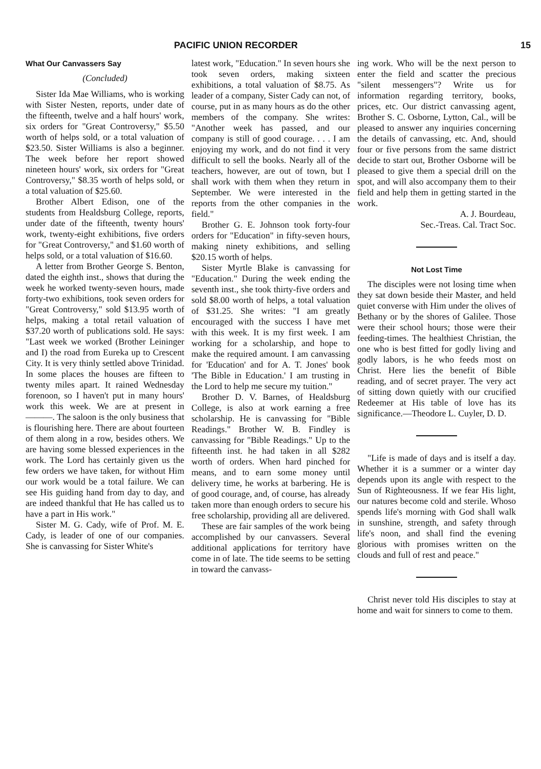PACIFIC UNION RECORDER 15
What Our Canvassers Say
(Concluded)
Sister Ida Mae Williams, who is working with Sister Nesten, reports, under date of the fifteenth, twelve and a half hours' work, six orders for "Great Controversy," $5.50 worth of helps sold, or a total valuation of $23.50. Sister Williams is also a beginner. The week before her report showed nineteen hours' work, six orders for "Great Controversy," $8.35 worth of helps sold, or a total valuation of $25.60.
Brother Albert Edison, one of the students from Healdsburg College, reports, under date of the fifteenth, twenty hours' work, twenty-eight exhibitions, five orders for "Great Controversy," and $1.60 worth of helps sold, or a total valuation of $16.60.
A letter from Brother George S. Benton, dated the eighth inst., shows that during the week he worked twenty-seven hours, made forty-two exhibitions, took seven orders for "Great Controversy," sold $13.95 worth of helps, making a total retail valuation of $37.20 worth of publications sold. He says: "Last week we worked (Brother Leininger and I) the road from Eureka up to Crescent City. It is very thinly settled above Trinidad. In some places the houses are fifteen to twenty miles apart. It rained Wednesday forenoon, so I haven't put in many hours' work this week. We are at present in ———. The saloon is the only business that is flourishing here. There are about fourteen of them along in a row, besides others. We are having some blessed experiences in the work. The Lord has certainly given us the few orders we have taken, for without Him our work would be a total failure. We can see His guiding hand from day to day, and are indeed thankful that He has called us to have a part in His work."
Sister M. G. Cady, wife of Prof. M. E. Cady, is leader of one of our companies. She is canvassing for Sister White's
latest work, "Education." In seven hours she took seven orders, making sixteen exhibitions, a total valuation of $8.75. As leader of a company, Sister Cady can not, of course, put in as many hours as do the other members of the company. She writes: "Another week has passed, and our company is still of good courage. . . . I am enjoying my work, and do not find it very difficult to sell the books. Nearly all of the teachers, however, are out of town, but I shall work with them when they return in September. We were interested in the reports from the other companies in the field."
Brother G. E. Johnson took forty-four orders for "Education" in fifty-seven hours, making ninety exhibitions, and selling $20.15 worth of helps.
Sister Myrtle Blake is canvassing for "Education." During the week ending the seventh inst., she took thirty-five orders and sold $8.00 worth of helps, a total valuation of $31.25. She writes: "I am greatly encouraged with the success I have met with this week. It is my first week. I am working for a scholarship, and hope to make the required amount. I am canvassing for 'Education' and for A. T. Jones' book 'The Bible in Education.' I am trusting in the Lord to help me secure my tuition."
Brother D. V. Barnes, of Healdsburg College, is also at work earning a free scholarship. He is canvassing for "Bible Readings." Brother W. B. Findley is canvassing for "Bible Readings." Up to the fifteenth inst. he had taken in all $282 worth of orders. When hard pinched for means, and to earn some money until delivery time, he works at barbering. He is of good courage, and, of course, has already taken more than enough orders to secure his free scholarship, providing all are delivered.
These are fair samples of the work being accomplished by our canvassers. Several additional applications for territory have come in of late. The tide seems to be setting in toward the canvass-
ing work. Who will be the next person to enter the field and scatter the precious "silent messengers"? Write us for information regarding territory, books, prices, etc. Our district canvassing agent, Brother S. C. Osborne, Lytton, Cal., will be pleased to answer any inquiries concerning the details of canvassing, etc. And, should four or five persons from the same district decide to start out, Brother Osborne will be pleased to give them a special drill on the spot, and will also accompany them to their field and help them in getting started in the work.
A. J. Bourdeau,
Sec.-Treas. Cal. Tract Soc.
Not Lost Time
The disciples were not losing time when they sat down beside their Master, and held quiet converse with Him under the olives of Bethany or by the shores of Galilee. Those were their school hours; those were their feeding-times. The healthiest Christian, the one who is best fitted for godly living and godly labors, is he who feeds most on Christ. Here lies the benefit of Bible reading, and of secret prayer. The very act of sitting down quietly with our crucified Redeemer at His table of love has its significance.—Theodore L. Cuyler, D. D.
"Life is made of days and is itself a day. Whether it is a summer or a winter day depends upon its angle with respect to the Sun of Righteousness. If we fear His light, our natures become cold and sterile. Whoso spends life's morning with God shall walk in sunshine, strength, and safety through life's noon, and shall find the evening glorious with promises written on the clouds and full of rest and peace."
Christ never told His disciples to stay at home and wait for sinners to come to them.